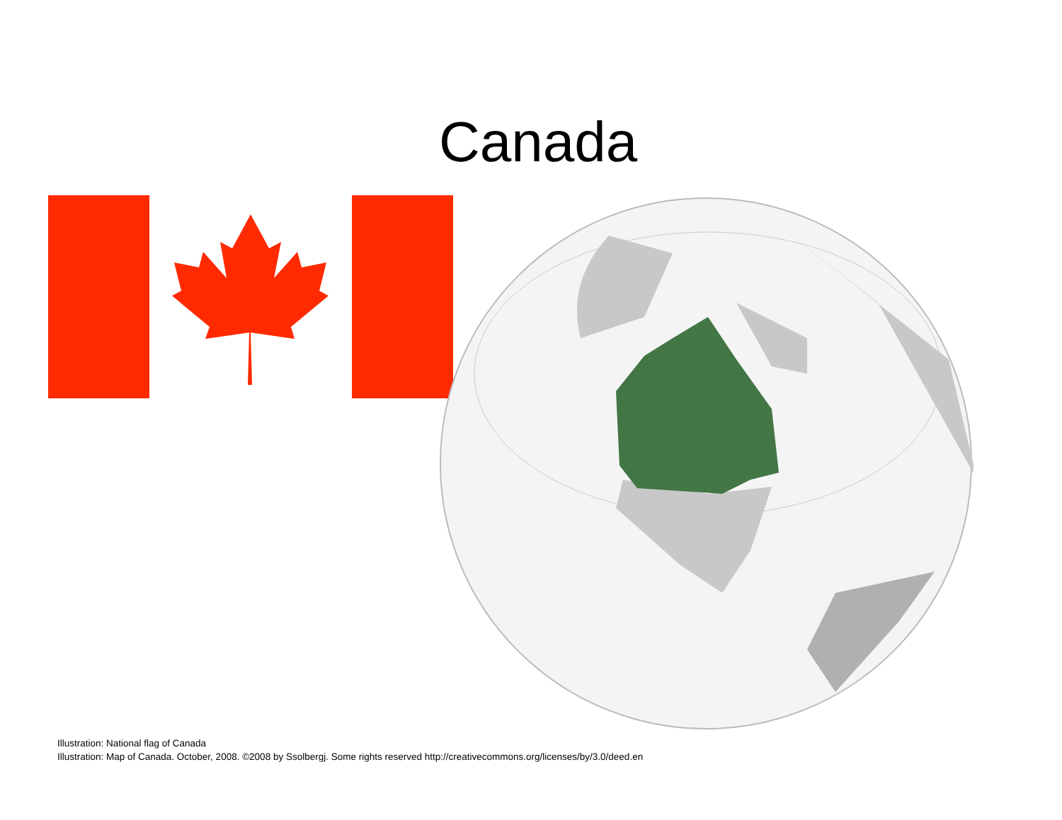Canada
Illustration: National flag of Canada
Illustration: Map of Canada. October, 2008. ©2008 by Ssolbergj. Some rights reserved http://creativecommons.org/licenses/by/3.0/deed.en